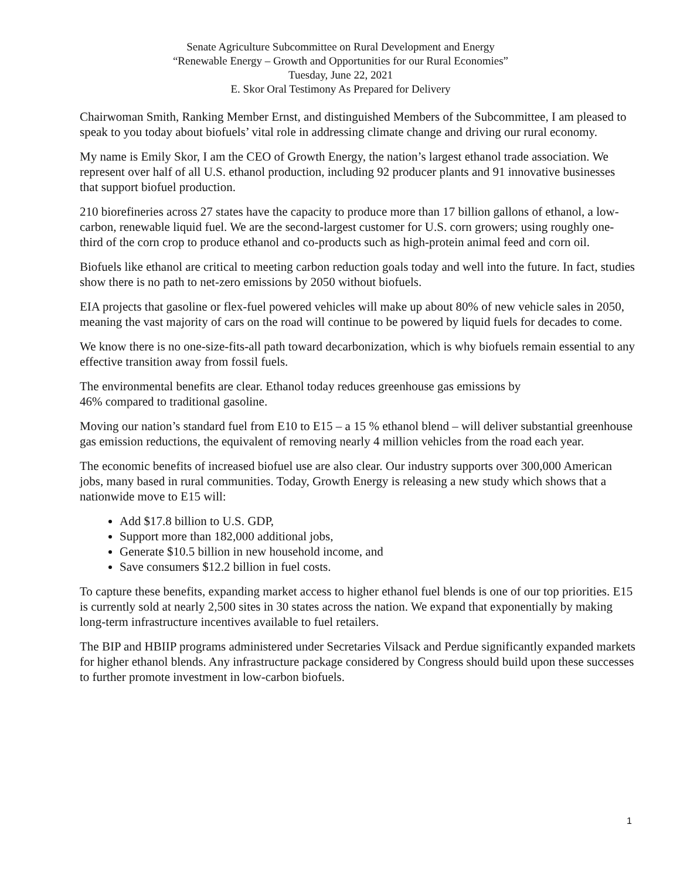Senate Agriculture Subcommittee on Rural Development and Energy
“Renewable Energy – Growth and Opportunities for our Rural Economies”
Tuesday, June 22, 2021
E. Skor Oral Testimony As Prepared for Delivery
Chairwoman Smith, Ranking Member Ernst, and distinguished Members of the Subcommittee, I am pleased to speak to you today about biofuels’ vital role in addressing climate change and driving our rural economy.
My name is Emily Skor, I am the CEO of Growth Energy, the nation’s largest ethanol trade association. We represent over half of all U.S. ethanol production, including 92 producer plants and 91 innovative businesses that support biofuel production.
210 biorefineries across 27 states have the capacity to produce more than 17 billion gallons of ethanol, a low-carbon, renewable liquid fuel. We are the second-largest customer for U.S. corn growers; using roughly one-third of the corn crop to produce ethanol and co-products such as high-protein animal feed and corn oil.
Biofuels like ethanol are critical to meeting carbon reduction goals today and well into the future. In fact, studies show there is no path to net-zero emissions by 2050 without biofuels.
EIA projects that gasoline or flex-fuel powered vehicles will make up about 80% of new vehicle sales in 2050, meaning the vast majority of cars on the road will continue to be powered by liquid fuels for decades to come.
We know there is no one-size-fits-all path toward decarbonization, which is why biofuels remain essential to any effective transition away from fossil fuels.
The environmental benefits are clear. Ethanol today reduces greenhouse gas emissions by
46% compared to traditional gasoline.
Moving our nation’s standard fuel from E10 to E15 – a 15 % ethanol blend – will deliver substantial greenhouse gas emission reductions, the equivalent of removing nearly 4 million vehicles from the road each year.
The economic benefits of increased biofuel use are also clear. Our industry supports over 300,000 American jobs, many based in rural communities. Today, Growth Energy is releasing a new study which shows that a nationwide move to E15 will:
Add $17.8 billion to U.S. GDP,
Support more than 182,000 additional jobs,
Generate $10.5 billion in new household income, and
Save consumers $12.2 billion in fuel costs.
To capture these benefits, expanding market access to higher ethanol fuel blends is one of our top priorities. E15 is currently sold at nearly 2,500 sites in 30 states across the nation. We expand that exponentially by making long-term infrastructure incentives available to fuel retailers.
The BIP and HBIIP programs administered under Secretaries Vilsack and Perdue significantly expanded markets for higher ethanol blends. Any infrastructure package considered by Congress should build upon these successes to further promote investment in low-carbon biofuels.
1